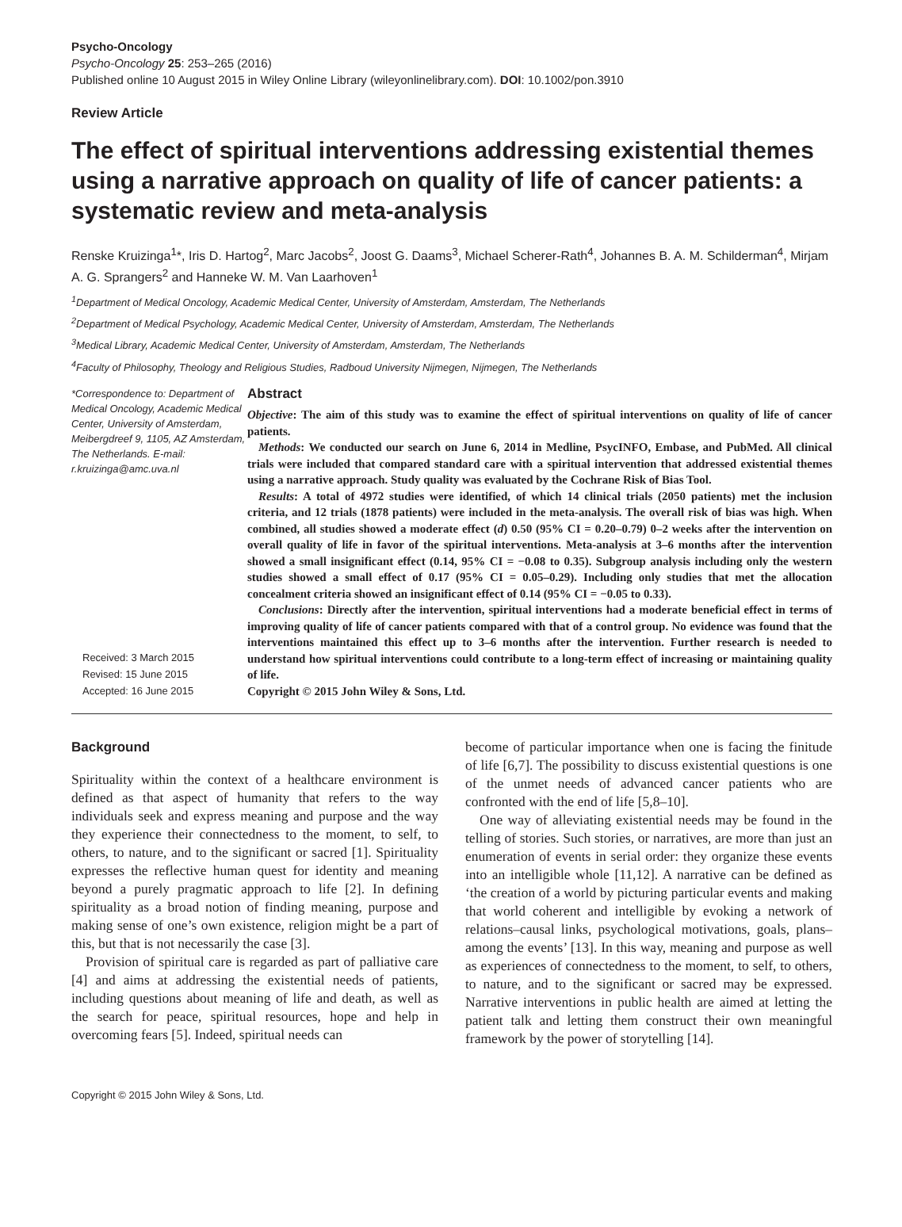Psycho-Oncology
Psycho-Oncology 25: 253–265 (2016)
Published online 10 August 2015 in Wiley Online Library (wileyonlinelibrary.com). DOI: 10.1002/pon.3910
Review Article
The effect of spiritual interventions addressing existential themes using a narrative approach on quality of life of cancer patients: a systematic review and meta-analysis
Renske Kruizinga<sup>1</sup>*, Iris D. Hartog<sup>2</sup>, Marc Jacobs<sup>2</sup>, Joost G. Daams<sup>3</sup>, Michael Scherer-Rath<sup>4</sup>, Johannes B. A. M. Schilderman<sup>4</sup>, Mirjam A. G. Sprangers<sup>2</sup> and Hanneke W. M. Van Laarhoven<sup>1</sup>
<sup>1</sup> Department of Medical Oncology, Academic Medical Center, University of Amsterdam, Amsterdam, The Netherlands
<sup>2</sup> Department of Medical Psychology, Academic Medical Center, University of Amsterdam, Amsterdam, The Netherlands
<sup>3</sup> Medical Library, Academic Medical Center, University of Amsterdam, Amsterdam, The Netherlands
<sup>4</sup> Faculty of Philosophy, Theology and Religious Studies, Radboud University Nijmegen, Nijmegen, The Netherlands
*Correspondence to: Department of Medical Oncology, Academic Medical Center, University of Amsterdam, Meibergdreef 9, 1105, AZ Amsterdam, The Netherlands. E-mail: r.kruizinga@amc.uva.nl
Received: 3 March 2015
Revised: 15 June 2015
Accepted: 16 June 2015
Abstract
Objective: The aim of this study was to examine the effect of spiritual interventions on quality of life of cancer patients.
Methods: We conducted our search on June 6, 2014 in Medline, PsycINFO, Embase, and PubMed. All clinical trials were included that compared standard care with a spiritual intervention that addressed existential themes using a narrative approach. Study quality was evaluated by the Cochrane Risk of Bias Tool.
Results: A total of 4972 studies were identified, of which 14 clinical trials (2050 patients) met the inclusion criteria, and 12 trials (1878 patients) were included in the meta-analysis. The overall risk of bias was high. When combined, all studies showed a moderate effect (d) 0.50 (95% CI = 0.20–0.79) 0–2 weeks after the intervention on overall quality of life in favor of the spiritual interventions. Meta-analysis at 3–6 months after the intervention showed a small insignificant effect (0.14, 95% CI = −0.08 to 0.35). Subgroup analysis including only the western studies showed a small effect of 0.17 (95% CI = 0.05–0.29). Including only studies that met the allocation concealment criteria showed an insignificant effect of 0.14 (95% CI = −0.05 to 0.33).
Conclusions: Directly after the intervention, spiritual interventions had a moderate beneficial effect in terms of improving quality of life of cancer patients compared with that of a control group. No evidence was found that the interventions maintained this effect up to 3–6 months after the intervention. Further research is needed to understand how spiritual interventions could contribute to a long-term effect of increasing or maintaining quality of life.
Copyright © 2015 John Wiley & Sons, Ltd.
Background
Spirituality within the context of a healthcare environment is defined as that aspect of humanity that refers to the way individuals seek and express meaning and purpose and the way they experience their connectedness to the moment, to self, to others, to nature, and to the significant or sacred [1]. Spirituality expresses the reflective human quest for identity and meaning beyond a purely pragmatic approach to life [2]. In defining spirituality as a broad notion of finding meaning, purpose and making sense of one’s own existence, religion might be a part of this, but that is not necessarily the case [3].
Provision of spiritual care is regarded as part of palliative care [4] and aims at addressing the existential needs of patients, including questions about meaning of life and death, as well as the search for peace, spiritual resources, hope and help in overcoming fears [5]. Indeed, spiritual needs can
become of particular importance when one is facing the finitude of life [6,7]. The possibility to discuss existential questions is one of the unmet needs of advanced cancer patients who are confronted with the end of life [5,8–10].
One way of alleviating existential needs may be found in the telling of stories. Such stories, or narratives, are more than just an enumeration of events in serial order: they organize these events into an intelligible whole [11,12]. A narrative can be defined as ‘the creation of a world by picturing particular events and making that world coherent and intelligible by evoking a network of relations–causal links, psychological motivations, goals, plans–among the events’ [13]. In this way, meaning and purpose as well as experiences of connectedness to the moment, to self, to others, to nature, and to the significant or sacred may be expressed. Narrative interventions in public health are aimed at letting the patient talk and letting them construct their own meaningful framework by the power of storytelling [14].
Copyright © 2015 John Wiley & Sons, Ltd.